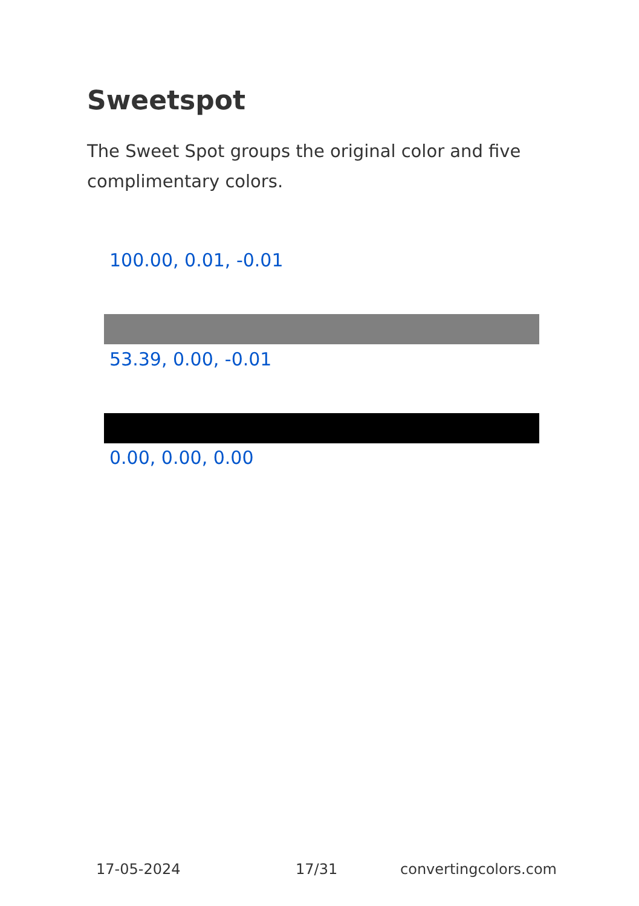Sweetspot
The Sweet Spot groups the original color and five complimentary colors.
100.00, 0.01, -0.01
53.39, 0.00, -0.01
0.00, 0.00, 0.00
17-05-2024 17/31 convertingcolors.com